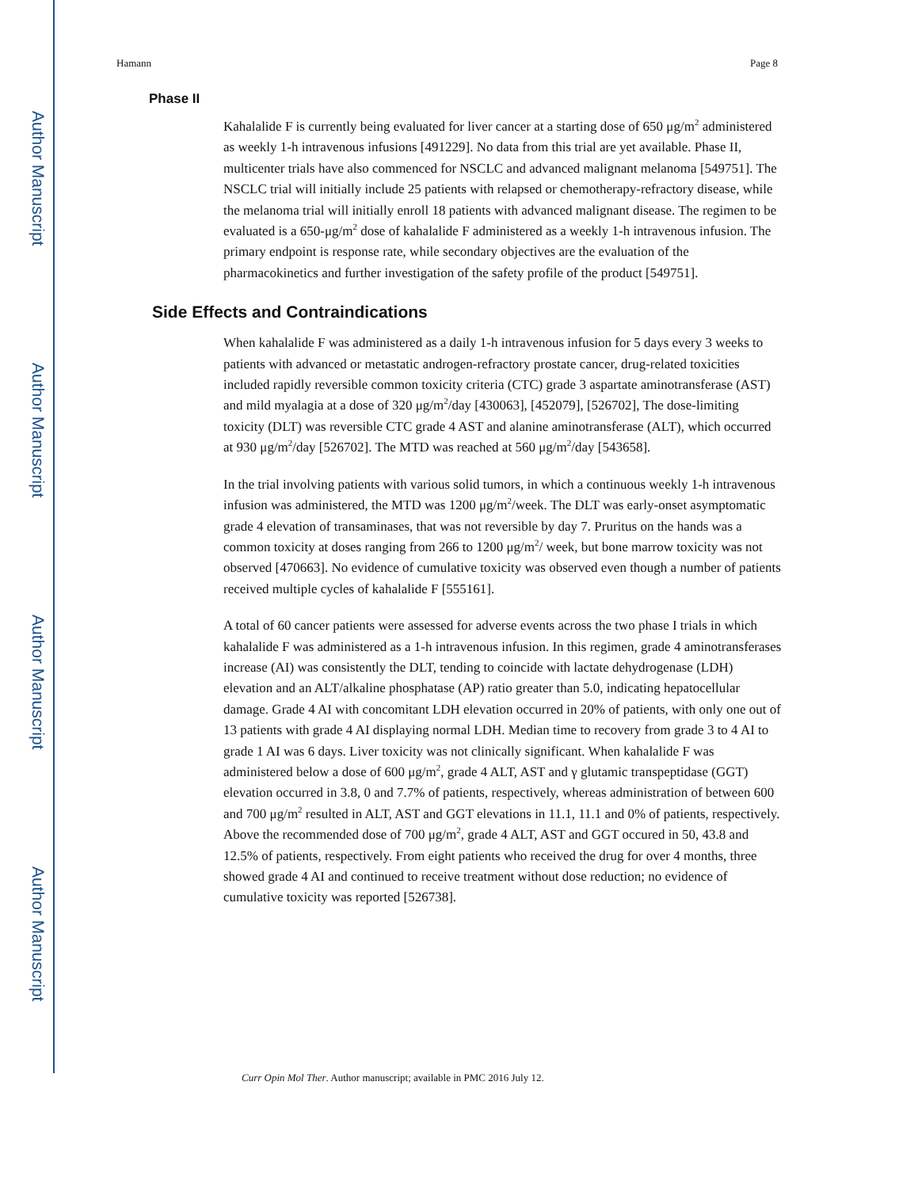Author Manuscript
Author Manuscript
Author Manuscript
Author Manuscript
Hamann Page 8
Phase II
Kahalalide F is currently being evaluated for liver cancer at a starting dose of 650 μg/m<sup>2</sup> administered as weekly 1-h intravenous infusions [491229]. No data from this trial are yet available. Phase II, multicenter trials have also commenced for NSCLC and advanced malignant melanoma [549751]. The NSCLC trial will initially include 25 patients with relapsed or chemotherapy-refractory disease, while the melanoma trial will initially enroll 18 patients with advanced malignant disease. The regimen to be evaluated is a 650-μg/m<sup>2</sup> dose of kahalalide F administered as a weekly 1-h intravenous infusion. The primary endpoint is response rate, while secondary objectives are the evaluation of the pharmacokinetics and further investigation of the safety profile of the product [549751].
Side Effects and Contraindications
When kahalalide F was administered as a daily 1-h intravenous infusion for 5 days every 3 weeks to patients with advanced or metastatic androgen-refractory prostate cancer, drug-related toxicities included rapidly reversible common toxicity criteria (CTC) grade 3 aspartate aminotransferase (AST) and mild myalagia at a dose of 320 μg/m<sup>2</sup>/day [430063], [452079], [526702], The dose-limiting toxicity (DLT) was reversible CTC grade 4 AST and alanine aminotransferase (ALT), which occurred at 930 μg/m<sup>2</sup>/day [526702]. The MTD was reached at 560 μg/m<sup>2</sup>/day [543658].
In the trial involving patients with various solid tumors, in which a continuous weekly 1-h intravenous infusion was administered, the MTD was 1200 μg/m<sup>2</sup>/week. The DLT was early-onset asymptomatic grade 4 elevation of transaminases, that was not reversible by day 7. Pruritus on the hands was a common toxicity at doses ranging from 266 to 1200 μg/m<sup>2</sup>/ week, but bone marrow toxicity was not observed [470663]. No evidence of cumulative toxicity was observed even though a number of patients received multiple cycles of kahalalide F [555161].
A total of 60 cancer patients were assessed for adverse events across the two phase I trials in which kahalalide F was administered as a 1-h intravenous infusion. In this regimen, grade 4 aminotransferases increase (AI) was consistently the DLT, tending to coincide with lactate dehydrogenase (LDH) elevation and an ALT/alkaline phosphatase (AP) ratio greater than 5.0, indicating hepatocellular damage. Grade 4 AI with concomitant LDH elevation occurred in 20% of patients, with only one out of 13 patients with grade 4 AI displaying normal LDH. Median time to recovery from grade 3 to 4 AI to grade 1 AI was 6 days. Liver toxicity was not clinically significant. When kahalalide F was administered below a dose of 600 μg/m<sup>2</sup>, grade 4 ALT, AST and γ glutamic transpeptidase (GGT) elevation occurred in 3.8, 0 and 7.7% of patients, respectively, whereas administration of between 600 and 700 μg/m<sup>2</sup> resulted in ALT, AST and GGT elevations in 11.1, 11.1 and 0% of patients, respectively. Above the recommended dose of 700 μg/m<sup>2</sup>, grade 4 ALT, AST and GGT occured in 50, 43.8 and 12.5% of patients, respectively. From eight patients who received the drug for over 4 months, three showed grade 4 AI and continued to receive treatment without dose reduction; no evidence of cumulative toxicity was reported [526738].
Curr Opin Mol Ther. Author manuscript; available in PMC 2016 July 12.